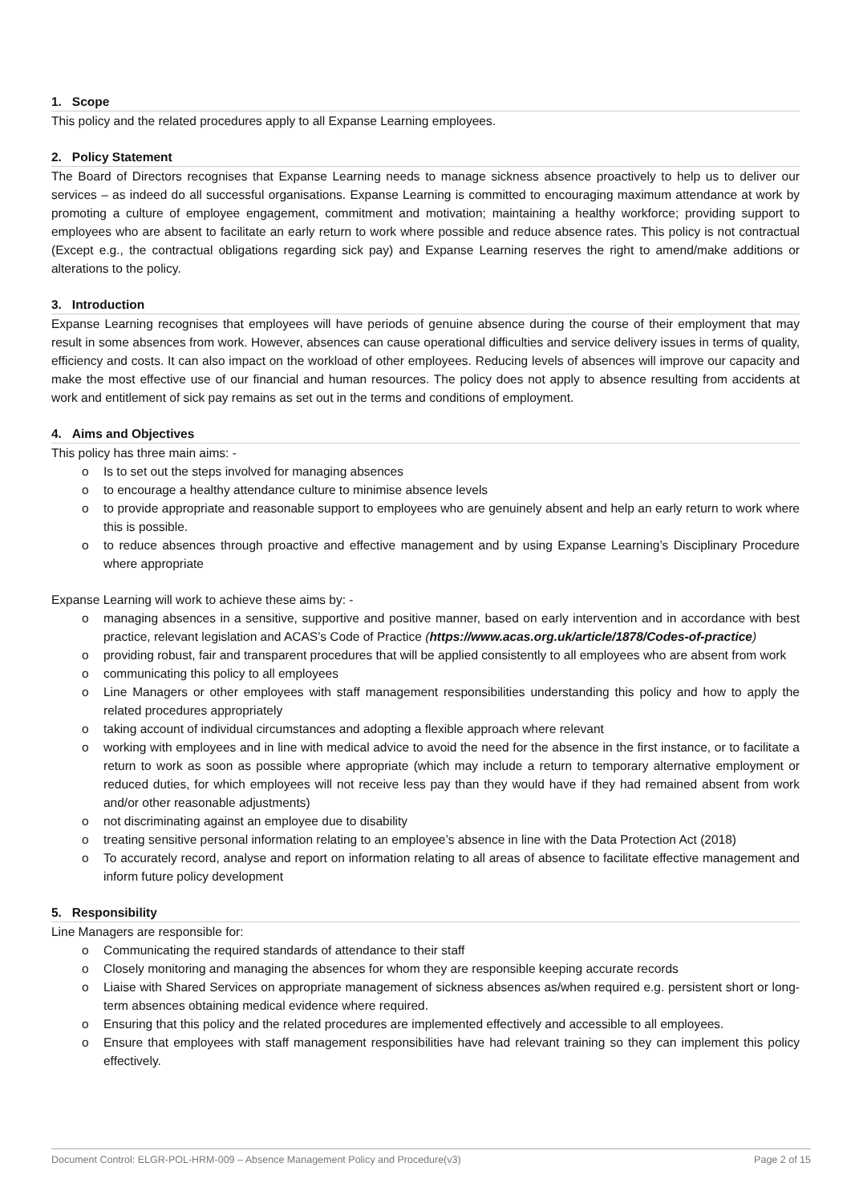1. Scope
This policy and the related procedures apply to all Expanse Learning employees.
2. Policy Statement
The Board of Directors recognises that Expanse Learning needs to manage sickness absence proactively to help us to deliver our services – as indeed do all successful organisations. Expanse Learning is committed to encouraging maximum attendance at work by promoting a culture of employee engagement, commitment and motivation; maintaining a healthy workforce; providing support to employees who are absent to facilitate an early return to work where possible and reduce absence rates. This policy is not contractual (Except e.g., the contractual obligations regarding sick pay) and Expanse Learning reserves the right to amend/make additions or alterations to the policy.
3. Introduction
Expanse Learning recognises that employees will have periods of genuine absence during the course of their employment that may result in some absences from work. However, absences can cause operational difficulties and service delivery issues in terms of quality, efficiency and costs. It can also impact on the workload of other employees. Reducing levels of absences will improve our capacity and make the most effective use of our financial and human resources. The policy does not apply to absence resulting from accidents at work and entitlement of sick pay remains as set out in the terms and conditions of employment.
4. Aims and Objectives
This policy has three main aims: -
o Is to set out the steps involved for managing absences
o to encourage a healthy attendance culture to minimise absence levels
o to provide appropriate and reasonable support to employees who are genuinely absent and help an early return to work where this is possible.
o to reduce absences through proactive and effective management and by using Expanse Learning’s Disciplinary Procedure where appropriate
Expanse Learning will work to achieve these aims by: -
o managing absences in a sensitive, supportive and positive manner, based on early intervention and in accordance with best practice, relevant legislation and ACAS’s Code of Practice (https://www.acas.org.uk/article/1878/Codes-of-practice)
o providing robust, fair and transparent procedures that will be applied consistently to all employees who are absent from work
o communicating this policy to all employees
o Line Managers or other employees with staff management responsibilities understanding this policy and how to apply the related procedures appropriately
o taking account of individual circumstances and adopting a flexible approach where relevant
o working with employees and in line with medical advice to avoid the need for the absence in the first instance, or to facilitate a return to work as soon as possible where appropriate (which may include a return to temporary alternative employment or reduced duties, for which employees will not receive less pay than they would have if they had remained absent from work and/or other reasonable adjustments)
o not discriminating against an employee due to disability
o treating sensitive personal information relating to an employee’s absence in line with the Data Protection Act (2018)
o To accurately record, analyse and report on information relating to all areas of absence to facilitate effective management and inform future policy development
5. Responsibility
Line Managers are responsible for:
o Communicating the required standards of attendance to their staff
o Closely monitoring and managing the absences for whom they are responsible keeping accurate records
o Liaise with Shared Services on appropriate management of sickness absences as/when required e.g. persistent short or long-term absences obtaining medical evidence where required.
o Ensuring that this policy and the related procedures are implemented effectively and accessible to all employees.
o Ensure that employees with staff management responsibilities have had relevant training so they can implement this policy effectively.
Document Control: ELGR-POL-HRM-009 – Absence Management Policy and Procedure(v3) Page 2 of 15